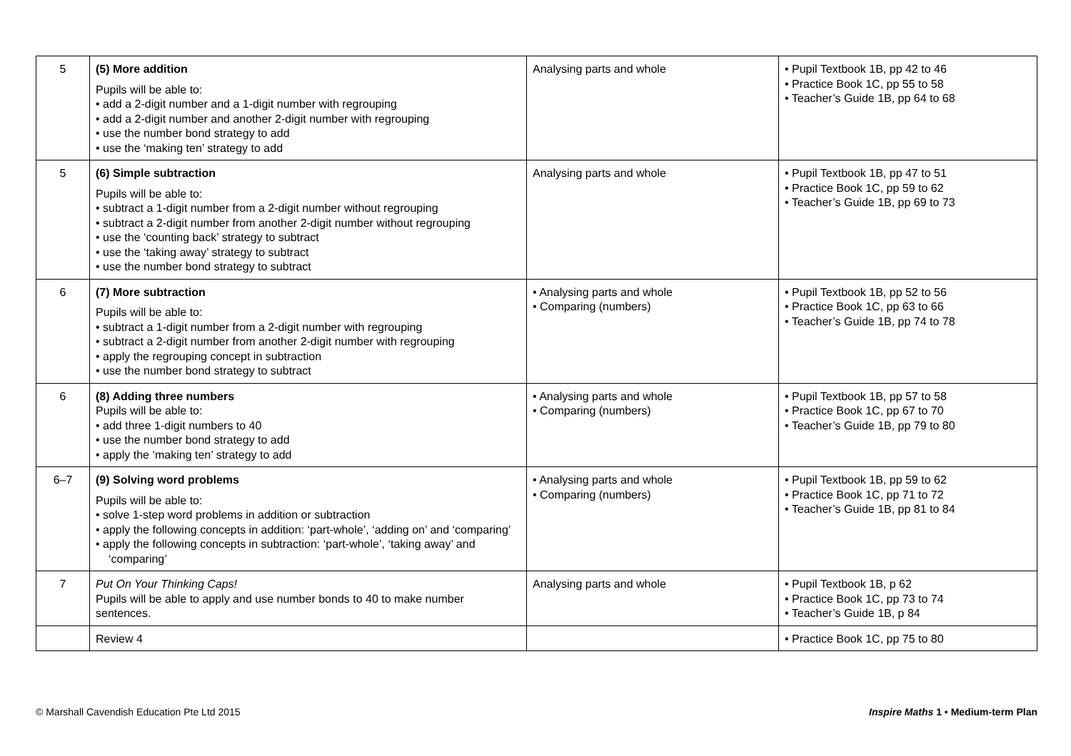| 5 | (5) More addition Pupils will be able to: • add a 2-digit number and a 1-digit number with regrouping • add a 2-digit number and another 2-digit number with regrouping • use the number bond strategy to add • use the ‘making ten’ strategy to add | Analysing parts and whole | • Pupil Textbook 1B, pp 42 to 46 • Practice Book 1C, pp 55 to 58 • Teacher’s Guide 1B, pp 64 to 68 |
| 5 | (6) Simple subtraction Pupils will be able to: • subtract a 1-digit number from a 2-digit number without regrouping • subtract a 2-digit number from another 2-digit number without regrouping • use the ‘counting back’ strategy to subtract • use the ‘taking away’ strategy to subtract • use the number bond strategy to subtract | Analysing parts and whole | • Pupil Textbook 1B, pp 47 to 51 • Practice Book 1C, pp 59 to 62 • Teacher’s Guide 1B, pp 69 to 73 |
| 6 | (7) More subtraction Pupils will be able to: • subtract a 1-digit number from a 2-digit number with regrouping • subtract a 2-digit number from another 2-digit number with regrouping • apply the regrouping concept in subtraction • use the number bond strategy to subtract | • Analysing parts and whole • Comparing (numbers) | • Pupil Textbook 1B, pp 52 to 56 • Practice Book 1C, pp 63 to 66 • Teacher’s Guide 1B, pp 74 to 78 |
| 6 | (8) Adding three numbers Pupils will be able to: • add three 1-digit numbers to 40 • use the number bond strategy to add • apply the ‘making ten’ strategy to add | • Analysing parts and whole • Comparing (numbers) | • Pupil Textbook 1B, pp 57 to 58 • Practice Book 1C, pp 67 to 70 • Teacher’s Guide 1B, pp 79 to 80 |
| 6–7 | (9) Solving word problems Pupils will be able to: • solve 1-step word problems in addition or subtraction • apply the following concepts in addition: ‘part-whole’, ‘adding on’ and ‘comparing’ • apply the following concepts in subtraction: ‘part-whole’, ‘taking away’ and ‘comparing’ | • Analysing parts and whole • Comparing (numbers) | • Pupil Textbook 1B, pp 59 to 62 • Practice Book 1C, pp 71 to 72 • Teacher’s Guide 1B, pp 81 to 84 |
| 7 | Put On Your Thinking Caps! Pupils will be able to apply and use number bonds to 40 to make number sentences. | Analysing parts and whole | • Pupil Textbook 1B, p 62 • Practice Book 1C, pp 73 to 74 • Teacher’s Guide 1B, p 84 |
| | Review 4 | | • Practice Book 1C, pp 75 to 80 |
© Marshall Cavendish Education Pte Ltd 2015 Inspire Maths 1 • Medium-term Plan